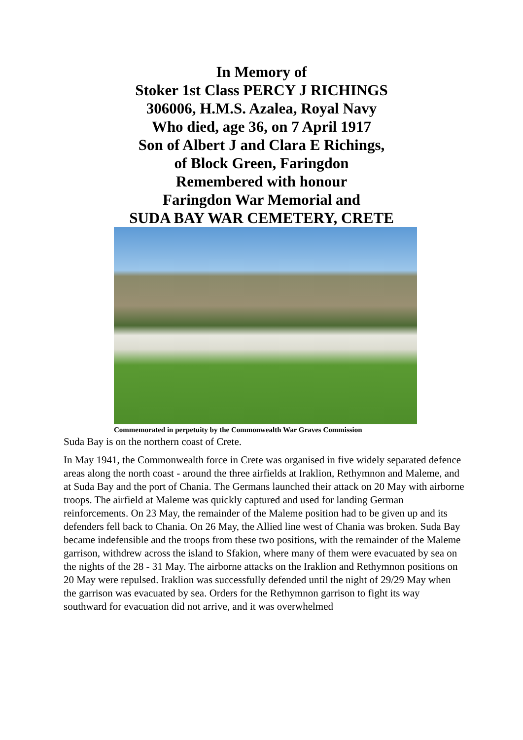In Memory of
Stoker 1st Class PERCY J RICHINGS
306006, H.M.S. Azalea, Royal Navy
Who died, age 36, on 7 April 1917
Son of Albert J and Clara E Richings,
of Block Green, Faringdon
Remembered with honour
Faringdon War Memorial and
SUDA BAY WAR CEMETERY, CRETE
Commemorated in perpetuity by the Commonwealth War Graves Commission
Suda Bay is on the northern coast of Crete.
In May 1941, the Commonwealth force in Crete was organised in five widely separated defence areas along the north coast - around the three airfields at Iraklion, Rethymnon and Maleme, and at Suda Bay and the port of Chania. The Germans launched their attack on 20 May with airborne troops. The airfield at Maleme was quickly captured and used for landing German reinforcements. On 23 May, the remainder of the Maleme position had to be given up and its defenders fell back to Chania. On 26 May, the Allied line west of Chania was broken. Suda Bay became indefensible and the troops from these two positions, with the remainder of the Maleme garrison, withdrew across the island to Sfakion, where many of them were evacuated by sea on the nights of the 28 - 31 May. The airborne attacks on the Iraklion and Rethymnon positions on 20 May were repulsed. Iraklion was successfully defended until the night of 29/29 May when the garrison was evacuated by sea. Orders for the Rethymnon garrison to fight its way southward for evacuation did not arrive, and it was overwhelmed